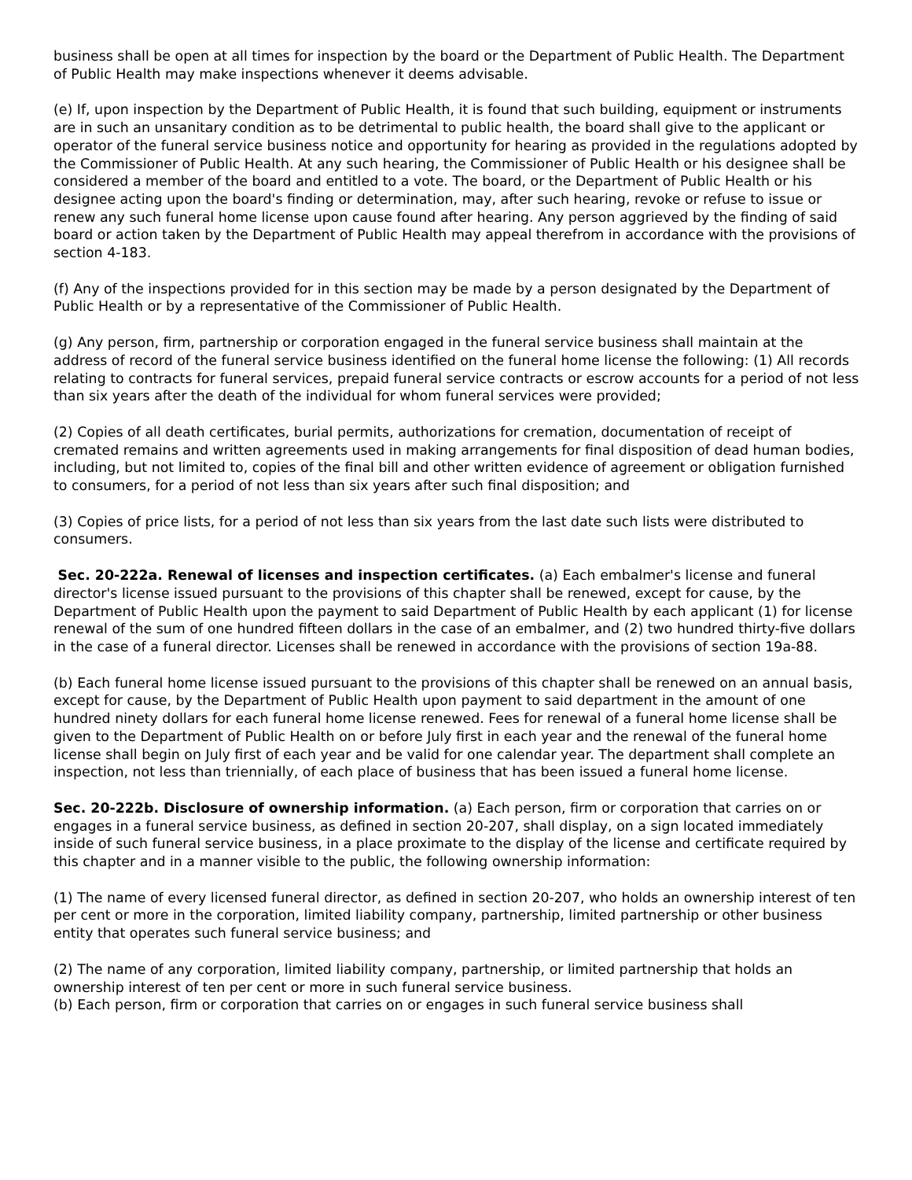business shall be open at all times for inspection by the board or the Department of Public Health. The Department of Public Health may make inspections whenever it deems advisable.
(e) If, upon inspection by the Department of Public Health, it is found that such building, equipment or instruments are in such an unsanitary condition as to be detrimental to public health, the board shall give to the applicant or operator of the funeral service business notice and opportunity for hearing as provided in the regulations adopted by the Commissioner of Public Health. At any such hearing, the Commissioner of Public Health or his designee shall be considered a member of the board and entitled to a vote. The board, or the Department of Public Health or his designee acting upon the board's finding or determination, may, after such hearing, revoke or refuse to issue or renew any such funeral home license upon cause found after hearing. Any person aggrieved by the finding of said board or action taken by the Department of Public Health may appeal therefrom in accordance with the provisions of section 4-183.
(f) Any of the inspections provided for in this section may be made by a person designated by the Department of Public Health or by a representative of the Commissioner of Public Health.
(g) Any person, firm, partnership or corporation engaged in the funeral service business shall maintain at the address of record of the funeral service business identified on the funeral home license the following: (1) All records relating to contracts for funeral services, prepaid funeral service contracts or escrow accounts for a period of not less than six years after the death of the individual for whom funeral services were provided;
(2) Copies of all death certificates, burial permits, authorizations for cremation, documentation of receipt of cremated remains and written agreements used in making arrangements for final disposition of dead human bodies, including, but not limited to, copies of the final bill and other written evidence of agreement or obligation furnished to consumers, for a period of not less than six years after such final disposition; and
(3) Copies of price lists, for a period of not less than six years from the last date such lists were distributed to consumers.
Sec. 20-222a. Renewal of licenses and inspection certificates. (a) Each embalmer's license and funeral director's license issued pursuant to the provisions of this chapter shall be renewed, except for cause, by the Department of Public Health upon the payment to said Department of Public Health by each applicant (1) for license renewal of the sum of one hundred fifteen dollars in the case of an embalmer, and (2) two hundred thirty-five dollars in the case of a funeral director. Licenses shall be renewed in accordance with the provisions of section 19a-88.
(b) Each funeral home license issued pursuant to the provisions of this chapter shall be renewed on an annual basis, except for cause, by the Department of Public Health upon payment to said department in the amount of one hundred ninety dollars for each funeral home license renewed. Fees for renewal of a funeral home license shall be given to the Department of Public Health on or before July first in each year and the renewal of the funeral home license shall begin on July first of each year and be valid for one calendar year. The department shall complete an inspection, not less than triennially, of each place of business that has been issued a funeral home license.
Sec. 20-222b. Disclosure of ownership information. (a) Each person, firm or corporation that carries on or engages in a funeral service business, as defined in section 20-207, shall display, on a sign located immediately inside of such funeral service business, in a place proximate to the display of the license and certificate required by this chapter and in a manner visible to the public, the following ownership information:
(1) The name of every licensed funeral director, as defined in section 20-207, who holds an ownership interest of ten per cent or more in the corporation, limited liability company, partnership, limited partnership or other business entity that operates such funeral service business; and
(2) The name of any corporation, limited liability company, partnership, or limited partnership that holds an ownership interest of ten per cent or more in such funeral service business.
(b) Each person, firm or corporation that carries on or engages in such funeral service business shall